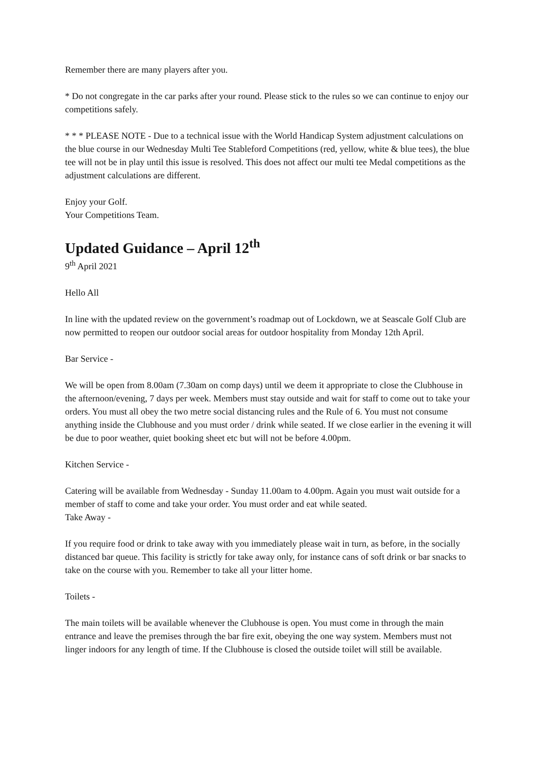Remember there are many players after you.
* Do not congregate in the car parks after your round. Please stick to the rules so we can continue to enjoy our competitions safely.
* * * PLEASE NOTE - Due to a technical issue with the World Handicap System adjustment calculations on the blue course in our Wednesday Multi Tee Stableford Competitions (red, yellow, white & blue tees), the blue tee will not be in play until this issue is resolved. This does not affect our multi tee Medal competitions as the adjustment calculations are different.
Enjoy your Golf.
Your Competitions Team.
Updated Guidance – April 12<sup>th</sup>
9<sup>th</sup> April 2021
Hello All
In line with the updated review on the government’s roadmap out of Lockdown, we at Seascale Golf Club are now permitted to reopen our outdoor social areas for outdoor hospitality from Monday 12th April.
Bar Service -
We will be open from 8.00am (7.30am on comp days) until we deem it appropriate to close the Clubhouse in the afternoon/evening, 7 days per week. Members must stay outside and wait for staff to come out to take your orders. You must all obey the two metre social distancing rules and the Rule of 6. You must not consume anything inside the Clubhouse and you must order / drink while seated. If we close earlier in the evening it will be due to poor weather, quiet booking sheet etc but will not be before 4.00pm.
Kitchen Service -
Catering will be available from Wednesday - Sunday 11.00am to 4.00pm. Again you must wait outside for a member of staff to come and take your order. You must order and eat while seated.
Take Away -
If you require food or drink to take away with you immediately please wait in turn, as before, in the socially distanced bar queue. This facility is strictly for take away only, for instance cans of soft drink or bar snacks to take on the course with you. Remember to take all your litter home.
Toilets -
The main toilets will be available whenever the Clubhouse is open. You must come in through the main entrance and leave the premises through the bar fire exit, obeying the one way system. Members must not linger indoors for any length of time. If the Clubhouse is closed the outside toilet will still be available.